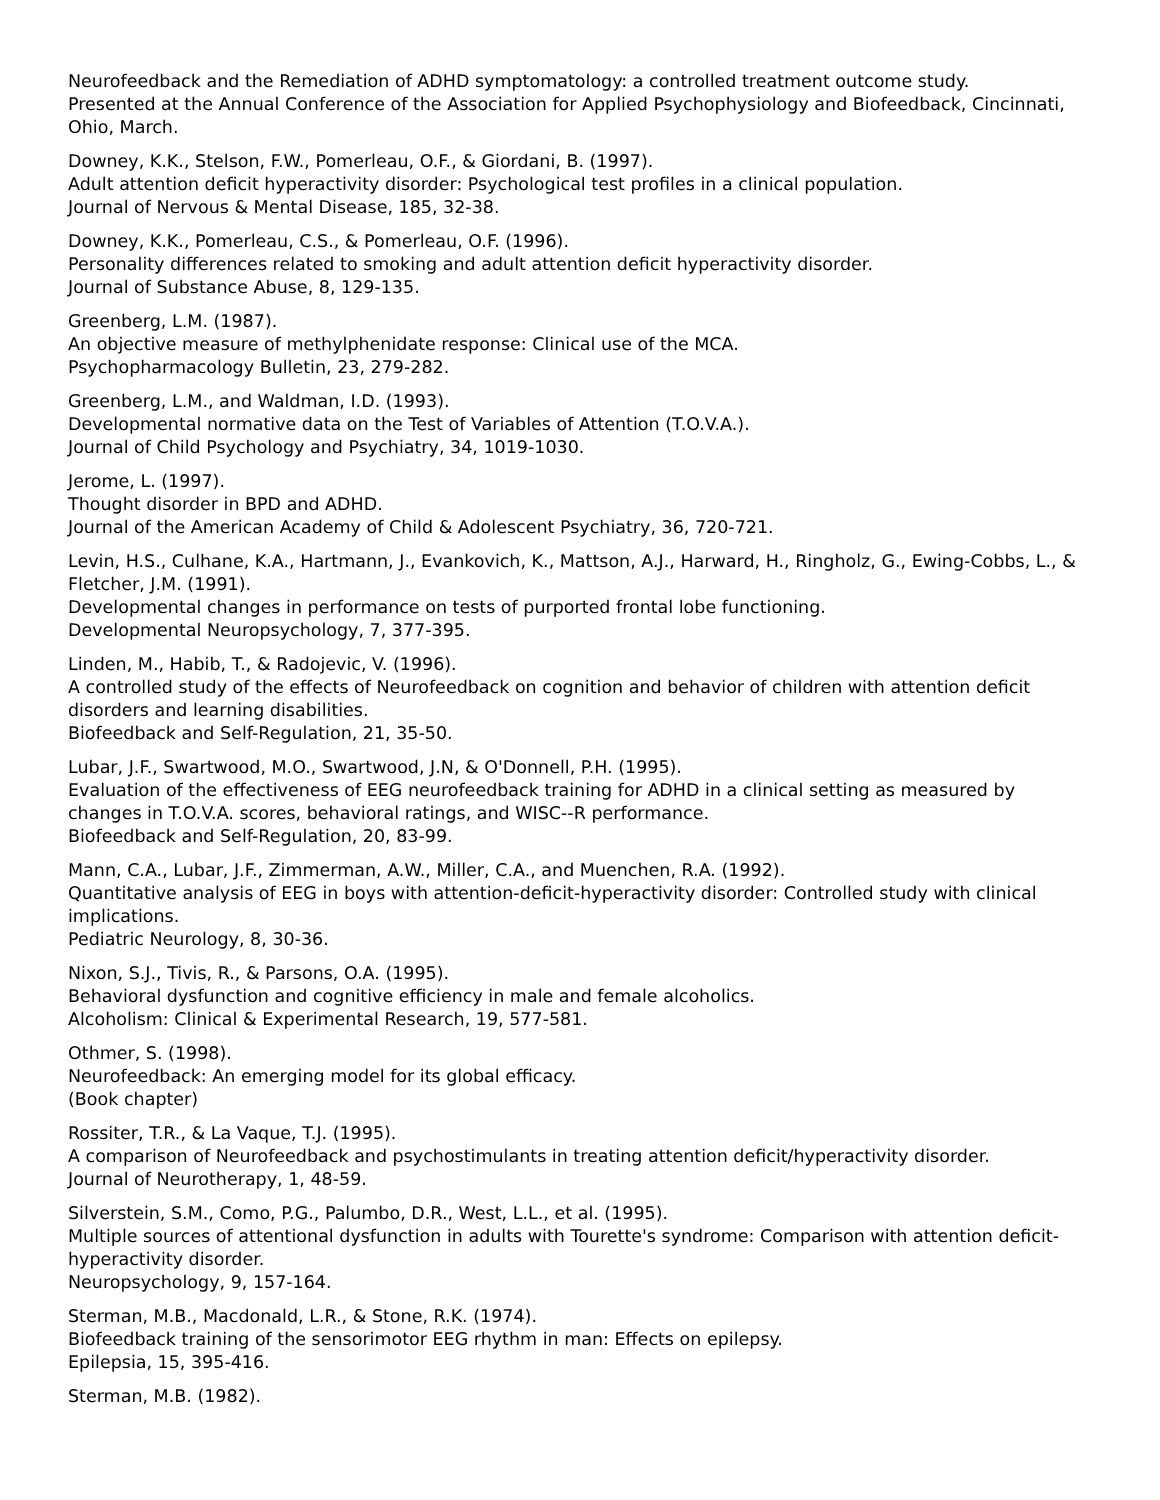Neurofeedback and the Remediation of ADHD symptomatology: a controlled treatment outcome study.
Presented at the Annual Conference of the Association for Applied Psychophysiology and Biofeedback, Cincinnati, Ohio, March.
Downey, K.K., Stelson, F.W., Pomerleau, O.F., & Giordani, B. (1997).
Adult attention deficit hyperactivity disorder: Psychological test profiles in a clinical population.
Journal of Nervous & Mental Disease, 185, 32-38.
Downey, K.K., Pomerleau, C.S., & Pomerleau, O.F. (1996).
Personality differences related to smoking and adult attention deficit hyperactivity disorder.
Journal of Substance Abuse, 8, 129-135.
Greenberg, L.M. (1987).
An objective measure of methylphenidate response: Clinical use of the MCA.
Psychopharmacology Bulletin, 23, 279-282.
Greenberg, L.M., and Waldman, I.D. (1993).
Developmental normative data on the Test of Variables of Attention (T.O.V.A.).
Journal of Child Psychology and Psychiatry, 34, 1019-1030.
Jerome, L. (1997).
Thought disorder in BPD and ADHD.
Journal of the American Academy of Child & Adolescent Psychiatry, 36, 720-721.
Levin, H.S., Culhane, K.A., Hartmann, J., Evankovich, K., Mattson, A.J., Harward, H., Ringholz, G., Ewing-Cobbs, L., & Fletcher, J.M. (1991).
Developmental changes in performance on tests of purported frontal lobe functioning.
Developmental Neuropsychology, 7, 377-395.
Linden, M., Habib, T., & Radojevic, V. (1996).
A controlled study of the effects of Neurofeedback on cognition and behavior of children with attention deficit disorders and learning disabilities.
Biofeedback and Self-Regulation, 21, 35-50.
Lubar, J.F., Swartwood, M.O., Swartwood, J.N, & O'Donnell, P.H. (1995).
Evaluation of the effectiveness of EEG neurofeedback training for ADHD in a clinical setting as measured by changes in T.O.V.A. scores, behavioral ratings, and WISC--R performance.
Biofeedback and Self-Regulation, 20, 83-99.
Mann, C.A., Lubar, J.F., Zimmerman, A.W., Miller, C.A., and Muenchen, R.A. (1992).
Quantitative analysis of EEG in boys with attention-deficit-hyperactivity disorder: Controlled study with clinical implications.
Pediatric Neurology, 8, 30-36.
Nixon, S.J., Tivis, R., & Parsons, O.A. (1995).
Behavioral dysfunction and cognitive efficiency in male and female alcoholics.
Alcoholism: Clinical & Experimental Research, 19, 577-581.
Othmer, S. (1998).
Neurofeedback: An emerging model for its global efficacy.
(Book chapter)
Rossiter, T.R., & La Vaque, T.J. (1995).
A comparison of Neurofeedback and psychostimulants in treating attention deficit/hyperactivity disorder.
Journal of Neurotherapy, 1, 48-59.
Silverstein, S.M., Como, P.G., Palumbo, D.R., West, L.L., et al. (1995).
Multiple sources of attentional dysfunction in adults with Tourette's syndrome: Comparison with attention deficit-hyperactivity disorder.
Neuropsychology, 9, 157-164.
Sterman, M.B., Macdonald, L.R., & Stone, R.K. (1974).
Biofeedback training of the sensorimotor EEG rhythm in man: Effects on epilepsy.
Epilepsia, 15, 395-416.
Sterman, M.B. (1982).